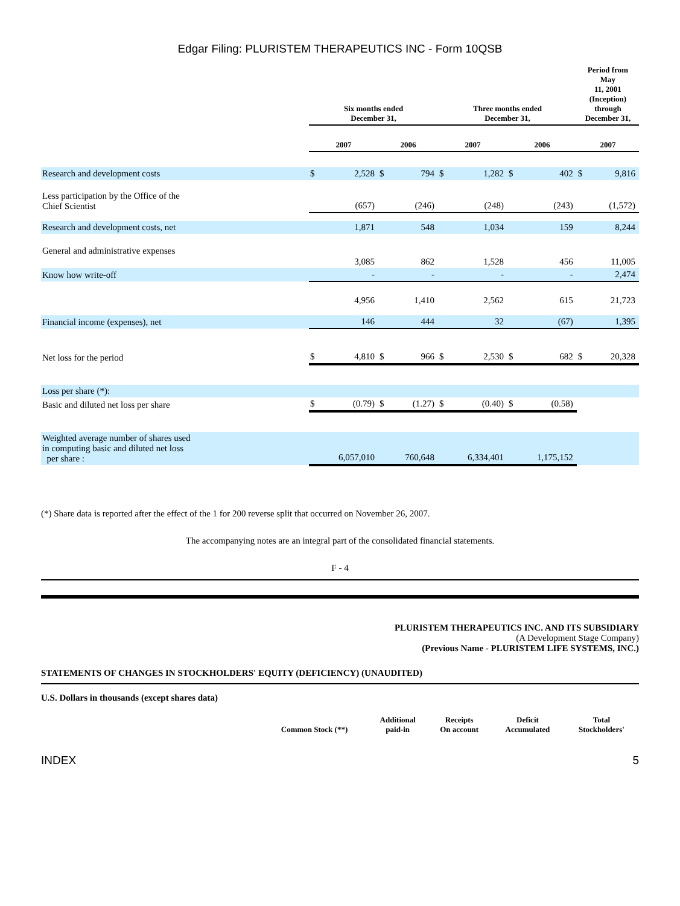Edgar Filing: PLURISTEM THERAPEUTICS INC - Form 10QSB
| | Six months ended December 31, | | | | Three months ended December 31, | | | | Period from May 11, 2001 (Inception) through December 31, | |
| --- | --- | --- | --- | --- | --- | --- | --- | --- | --- | --- |
| | 2007 | | 2006 | | 2007 | | 2006 | | 2007 | |
| Research and development costs | $ | 2,528 | $ | 794 | $ | 1,282 | $ | 402 | $ | 9,816 |
| Less participation by the Office of the Chief Scientist | | (657) | | (246) | | (248) | | (243) | | (1,572) |
| Research and development costs, net | | 1,871 | | 548 | | 1,034 | | 159 | | 8,244 |
| General and administrative expenses | | 3,085 | | 862 | | 1,528 | | 456 | | 11,005 |
| Know how write-off | | - | | - | | - | | - | | 2,474 |
| | | 4,956 | | 1,410 | | 2,562 | | 615 | | 21,723 |
| Financial income (expenses), net | | 146 | | 444 | | 32 | | (67) | | 1,395 |
| Net loss for the period | $ | 4,810 | $ | 966 | $ | 2,530 | $ | 682 | $ | 20,328 |
| Loss per share (*): | | | | | | | | | | |
| Basic and diluted net loss per share | $ | (0.79) | $ | (1.27) | $ | (0.40) | $ | (0.58) | | |
| Weighted average number of shares used in computing basic and diluted net loss per share : | | 6,057,010 | | 760,648 | | 6,334,401 | | 1,175,152 | | |
(*) Share data is reported after the effect of the 1 for 200 reverse split that occurred on November 26, 2007.
The accompanying notes are an integral part of the consolidated financial statements.
F - 4
PLURISTEM THERAPEUTICS INC. AND ITS SUBSIDIARY
(A Development Stage Company)
(Previous Name - PLURISTEM LIFE SYSTEMS, INC.)
STATEMENTS OF CHANGES IN STOCKHOLDERS' EQUITY (DEFICIENCY) (UNAUDITED)
U.S. Dollars in thousands (except shares data)
| | Common Stock (**) | Additional paid-in | Receipts On account | Deficit Accumulated | Total Stockholders' |
| --- | --- | --- | --- | --- | --- |
INDEX 5